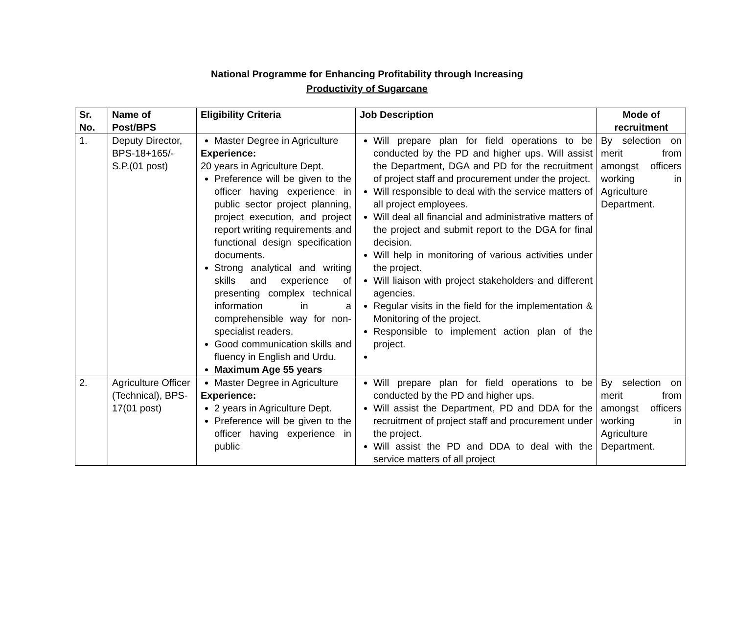National Programme for Enhancing Profitability through Increasing
Productivity of Sugarcane
| Sr. No. | Name of Post/BPS | Eligibility Criteria | Job Description | Mode of recruitment |
| --- | --- | --- | --- | --- |
| 1. | Deputy Director, BPS-18+165/- S.P.(01 post) | Master Degree in Agriculture Experience: 20 years in Agriculture Dept. Preference will be given to the officer having experience in public sector project planning, project execution, and project report writing requirements and functional design specification documents. Strong analytical and writing skills and experience of presenting complex technical information in a comprehensible way for non-specialist readers. Good communication skills and fluency in English and Urdu. Maximum Age 55 years | Will prepare plan for field operations to be conducted by the PD and higher ups. Will assist the Department, DGA and PD for the recruitment of project staff and procurement under the project. Will responsible to deal with the service matters of all project employees. Will deal all financial and administrative matters of the project and submit report to the DGA for final decision. Will help in monitoring of various activities under the project. Will liaison with project stakeholders and different agencies. Regular visits in the field for the implementation & Monitoring of the project. Responsible to implement action plan of the project. | By selection on merit from amongst officers working in Agriculture Department. |
| 2. | Agriculture Officer (Technical), BPS-17(01 post) | Master Degree in Agriculture Experience: 2 years in Agriculture Dept. Preference will be given to the officer having experience in public | Will prepare plan for field operations to be conducted by the PD and higher ups. Will assist the Department, PD and DDA for the recruitment of project staff and procurement under the project. Will assist the PD and DDA to deal with the service matters of all project | By selection on merit from amongst officers working in Agriculture Department. |